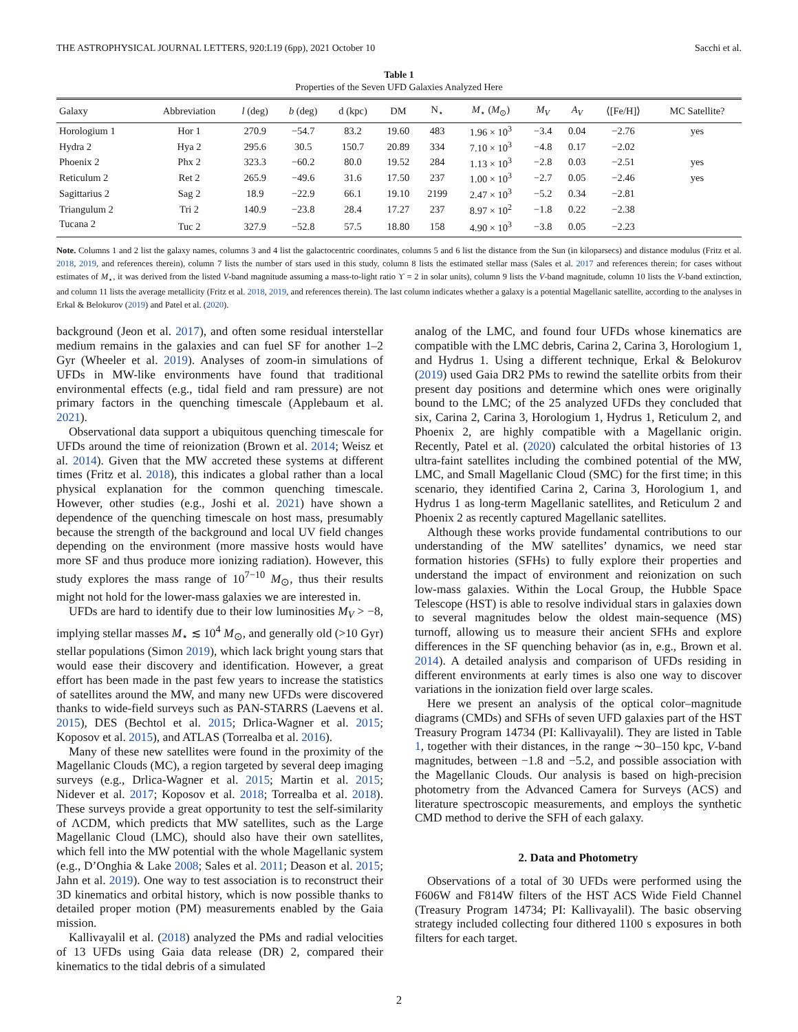THE ASTROPHYSICAL JOURNAL LETTERS, 920:L19 (6pp), 2021 October 10 Sacchi et al.
Table 1
Properties of the Seven UFD Galaxies Analyzed Here
| Galaxy | Abbreviation | l (deg) | b (deg) | d (kpc) | DM | N<sub>⋆</sub> | M<sub>⋆</sub> ( M<sub>⊙</sub>) | M<sub>V</sub> | A<sub>V</sub> | ⟨[Fe/H]⟩ | MC Satellite? |
| --- | --- | --- | --- | --- | --- | --- | --- | --- | --- | --- | --- |
| Horologium 1 | Hor 1 | 270.9 | −54.7 | 83.2 | 19.60 | 483 | 1.96 × 10<sup>3</sup> | −3.4 | 0.04 | −2.76 | yes |
| Hydra 2 | Hya 2 | 295.6 | 30.5 | 150.7 | 20.89 | 334 | 7.10 × 10<sup>3</sup> | −4.8 | 0.17 | −2.02 | |
| Phoenix 2 | Phx 2 | 323.3 | −60.2 | 80.0 | 19.52 | 284 | 1.13 × 10<sup>3</sup> | −2.8 | 0.03 | −2.51 | yes |
| Reticulum 2 | Ret 2 | 265.9 | −49.6 | 31.6 | 17.50 | 237 | 1.00 × 10<sup>3</sup> | −2.7 | 0.05 | −2.46 | yes |
| Sagittarius 2 | Sag 2 | 18.9 | −22.9 | 66.1 | 19.10 | 2199 | 2.47 × 10<sup>3</sup> | −5.2 | 0.34 | −2.81 | |
| Triangulum 2 | Tri 2 | 140.9 | −23.8 | 28.4 | 17.27 | 237 | 8.97 × 10<sup>2</sup> | −1.8 | 0.22 | −2.38 | |
| Tucana 2 | Tuc 2 | 327.9 | −52.8 | 57.5 | 18.80 | 158 | 4.90 × 10<sup>3</sup> | −3.8 | 0.05 | −2.23 | |
Note. Columns 1 and 2 list the galaxy names, columns 3 and 4 list the galactocentric coordinates, columns 5 and 6 list the distance from the Sun (in kiloparsecs) and distance modulus (Fritz et al. 2018, 2019, and references therein), column 7 lists the number of stars used in this study, column 8 lists the estimated stellar mass (Sales et al. 2017 and references therein; for cases without estimates of M<sub>⋆</sub>, it was derived from the listed V-band magnitude assuming a mass-to-light ratio ϒ = 2 in solar units), column 9 lists the V-band magnitude, column 10 lists the V-band extinction, and column 11 lists the average metallicity (Fritz et al. 2018, 2019, and references therein). The last column indicates whether a galaxy is a potential Magellanic satellite, according to the analyses in Erkal & Belokurov (2019) and Patel et al. (2020).
background (Jeon et al. 2017), and often some residual interstellar medium remains in the galaxies and can fuel SF for another 1–2 Gyr (Wheeler et al. 2019). Analyses of zoom-in simulations of UFDs in MW-like environments have found that traditional environmental effects (e.g., tidal field and ram pressure) are not primary factors in the quenching timescale (Applebaum et al. 2021).
Observational data support a ubiquitous quenching timescale for UFDs around the time of reionization (Brown et al. 2014; Weisz et al. 2014). Given that the MW accreted these systems at different times (Fritz et al. 2018), this indicates a global rather than a local physical explanation for the common quenching timescale. However, other studies (e.g., Joshi et al. 2021) have shown a dependence of the quenching timescale on host mass, presumably because the strength of the background and local UV field changes depending on the environment (more massive hosts would have more SF and thus produce more ionizing radiation). However, this study explores the mass range of 10<sup>7−10</sup> M<sub>⊙</sub>, thus their results might not hold for the lower-mass galaxies we are interested in.
UFDs are hard to identify due to their low luminosities M<sub>V</sub> > −8, implying stellar masses M<sub>⋆</sub> ≲ 10<sup>4</sup> M<sub>⊙</sub>, and generally old (>10 Gyr) stellar populations (Simon 2019), which lack bright young stars that would ease their discovery and identification. However, a great effort has been made in the past few years to increase the statistics of satellites around the MW, and many new UFDs were discovered thanks to wide-field surveys such as PAN-STARRS (Laevens et al. 2015), DES (Bechtol et al. 2015; Drlica-Wagner et al. 2015; Koposov et al. 2015), and ATLAS (Torrealba et al. 2016).
Many of these new satellites were found in the proximity of the Magellanic Clouds (MC), a region targeted by several deep imaging surveys (e.g., Drlica-Wagner et al. 2015; Martin et al. 2015; Nidever et al. 2017; Koposov et al. 2018; Torrealba et al. 2018). These surveys provide a great opportunity to test the self-similarity of ΛCDM, which predicts that MW satellites, such as the Large Magellanic Cloud (LMC), should also have their own satellites, which fell into the MW potential with the whole Magellanic system (e.g., D’Onghia & Lake 2008; Sales et al. 2011; Deason et al. 2015; Jahn et al. 2019). One way to test association is to reconstruct their 3D kinematics and orbital history, which is now possible thanks to detailed proper motion (PM) measurements enabled by the Gaia mission.
Kallivayalil et al. (2018) analyzed the PMs and radial velocities of 13 UFDs using Gaia data release (DR) 2, compared their kinematics to the tidal debris of a simulated
analog of the LMC, and found four UFDs whose kinematics are compatible with the LMC debris, Carina 2, Carina 3, Horologium 1, and Hydrus 1. Using a different technique, Erkal & Belokurov (2019) used Gaia DR2 PMs to rewind the satellite orbits from their present day positions and determine which ones were originally bound to the LMC; of the 25 analyzed UFDs they concluded that six, Carina 2, Carina 3, Horologium 1, Hydrus 1, Reticulum 2, and Phoenix 2, are highly compatible with a Magellanic origin. Recently, Patel et al. (2020) calculated the orbital histories of 13 ultra-faint satellites including the combined potential of the MW, LMC, and Small Magellanic Cloud (SMC) for the first time; in this scenario, they identified Carina 2, Carina 3, Horologium 1, and Hydrus 1 as long-term Magellanic satellites, and Reticulum 2 and Phoenix 2 as recently captured Magellanic satellites.
Although these works provide fundamental contributions to our understanding of the MW satellites’ dynamics, we need star formation histories (SFHs) to fully explore their properties and understand the impact of environment and reionization on such low-mass galaxies. Within the Local Group, the Hubble Space Telescope (HST) is able to resolve individual stars in galaxies down to several magnitudes below the oldest main-sequence (MS) turnoff, allowing us to measure their ancient SFHs and explore differences in the SF quenching behavior (as in, e.g., Brown et al. 2014). A detailed analysis and comparison of UFDs residing in different environments at early times is also one way to discover variations in the ionization field over large scales.
Here we present an analysis of the optical color–magnitude diagrams (CMDs) and SFHs of seven UFD galaxies part of the HST Treasury Program 14734 (PI: Kallivayalil). They are listed in Table 1, together with their distances, in the range ∼30–150 kpc, V-band magnitudes, between −1.8 and −5.2, and possible association with the Magellanic Clouds. Our analysis is based on high-precision photometry from the Advanced Camera for Surveys (ACS) and literature spectroscopic measurements, and employs the synthetic CMD method to derive the SFH of each galaxy.
2. Data and Photometry
Observations of a total of 30 UFDs were performed using the F606W and F814W filters of the HST ACS Wide Field Channel (Treasury Program 14734; PI: Kallivayalil). The basic observing strategy included collecting four dithered 1100 s exposures in both filters for each target.
2